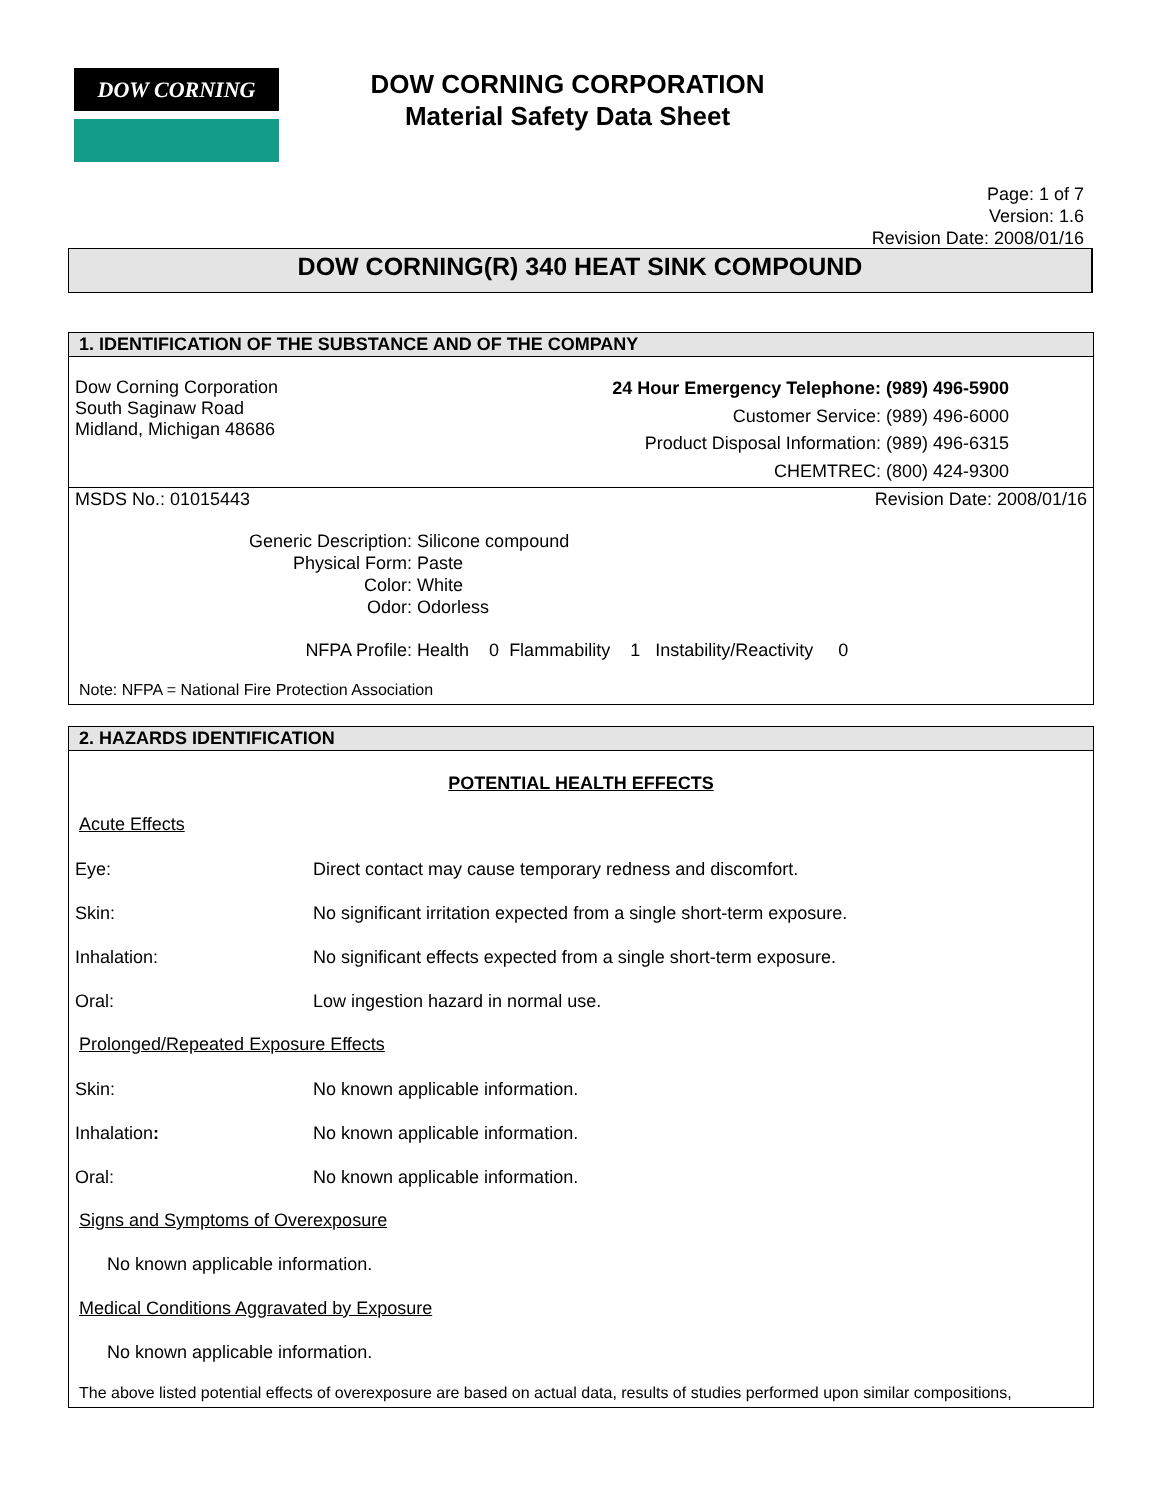DOW CORNING
DOW CORNING CORPORATION
Material Safety Data Sheet
Page: 1 of 7
Version: 1.6
Revision Date: 2008/01/16
DOW CORNING(R) 340 HEAT SINK COMPOUND
1. IDENTIFICATION OF THE SUBSTANCE AND OF THE COMPANY
Dow Corning Corporation
South Saginaw Road
Midland, Michigan 48686
| 24 Hour Emergency Telephone: | (989) 496-5900 |
| Customer Service: | (989) 496-6000 |
| Product Disposal Information: | (989) 496-6315 |
| CHEMTREC: | (800) 424-9300 |
MSDS No.: 01015443 Revision Date: 2008/01/16
| Generic Description: | Silicone compound |
| Physical Form: | Paste |
| Color: | White |
| Odor: | Odorless |
| NFPA Profile: | Health 0 Flammability 1 Instability/Reactivity 0 |
Note: NFPA = National Fire Protection Association
2. HAZARDS IDENTIFICATION
POTENTIAL HEALTH EFFECTS
Acute Effects
Eye: Direct contact may cause temporary redness and discomfort.
Skin: No significant irritation expected from a single short-term exposure.
Inhalation: No significant effects expected from a single short-term exposure.
Oral: Low ingestion hazard in normal use.
Prolonged/Repeated Exposure Effects
Skin: No known applicable information.
Inhalation: No known applicable information.
Oral: No known applicable information.
Signs and Symptoms of Overexposure
No known applicable information.
Medical Conditions Aggravated by Exposure
No known applicable information.
The above listed potential effects of overexposure are based on actual data, results of studies performed upon similar compositions,